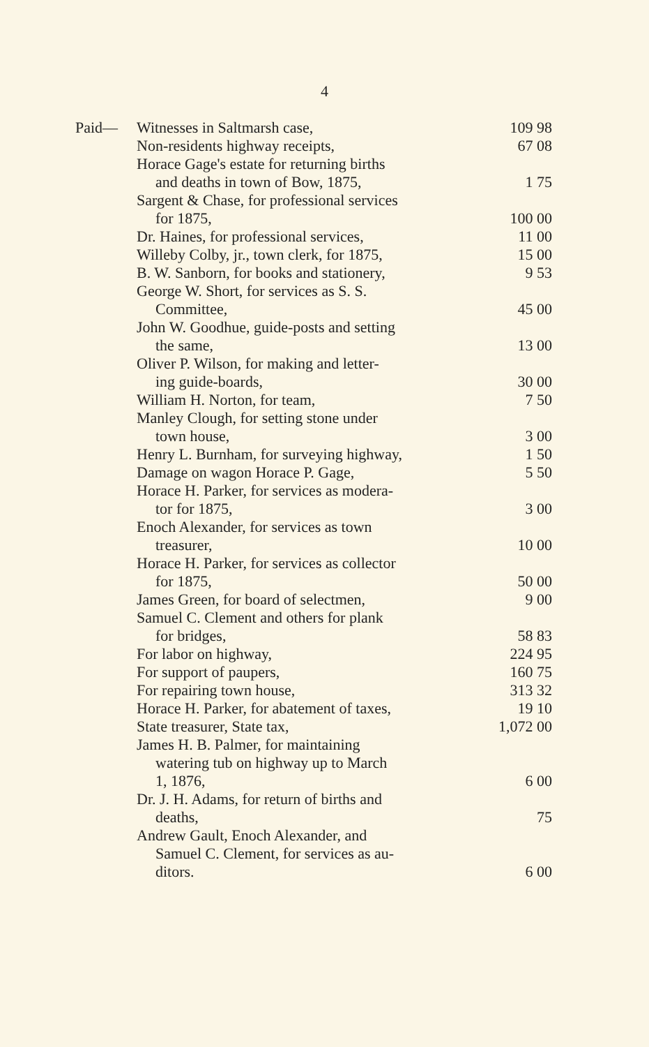4
| Paid— | Witnesses in Saltmarsh case, | 109 98 |
| | Non-residents highway receipts, | 67 08 |
| | Horace Gage's estate for returning births and deaths in town of Bow, 1875, | 1 75 |
| | Sargent & Chase, for professional services for 1875, | 100 00 |
| | Dr. Haines, for professional services, | 11 00 |
| | Willeby Colby, jr., town clerk, for 1875, | 15 00 |
| | B. W. Sanborn, for books and stationery, | 9 53 |
| | George W. Short, for services as S. S. Committee, | 45 00 |
| | John W. Goodhue, guide-posts and setting the same, | 13 00 |
| | Oliver P. Wilson, for making and letter- ing guide-boards, | 30 00 |
| | William H. Norton, for team, | 7 50 |
| | Manley Clough, for setting stone under town house, | 3 00 |
| | Henry L. Burnham, for surveying highway, | 1 50 |
| | Damage on wagon Horace P. Gage, | 5 50 |
| | Horace H. Parker, for services as modera- tor for 1875, | 3 00 |
| | Enoch Alexander, for services as town treasurer, | 10 00 |
| | Horace H. Parker, for services as collector for 1875, | 50 00 |
| | James Green, for board of selectmen, | 9 00 |
| | Samuel C. Clement and others for plank for bridges, | 58 83 |
| | For labor on highway, | 224 95 |
| | For support of paupers, | 160 75 |
| | For repairing town house, | 313 32 |
| | Horace H. Parker, for abatement of taxes, | 19 10 |
| | State treasurer, State tax, | 1,072 00 |
| | James H. B. Palmer, for maintaining watering tub on highway up to March 1, 1876, | 6 00 |
| | Dr. J. H. Adams, for return of births and deaths, | 75 |
| | Andrew Gault, Enoch Alexander, and Samuel C. Clement, for services as au- ditors. | 6 00 |